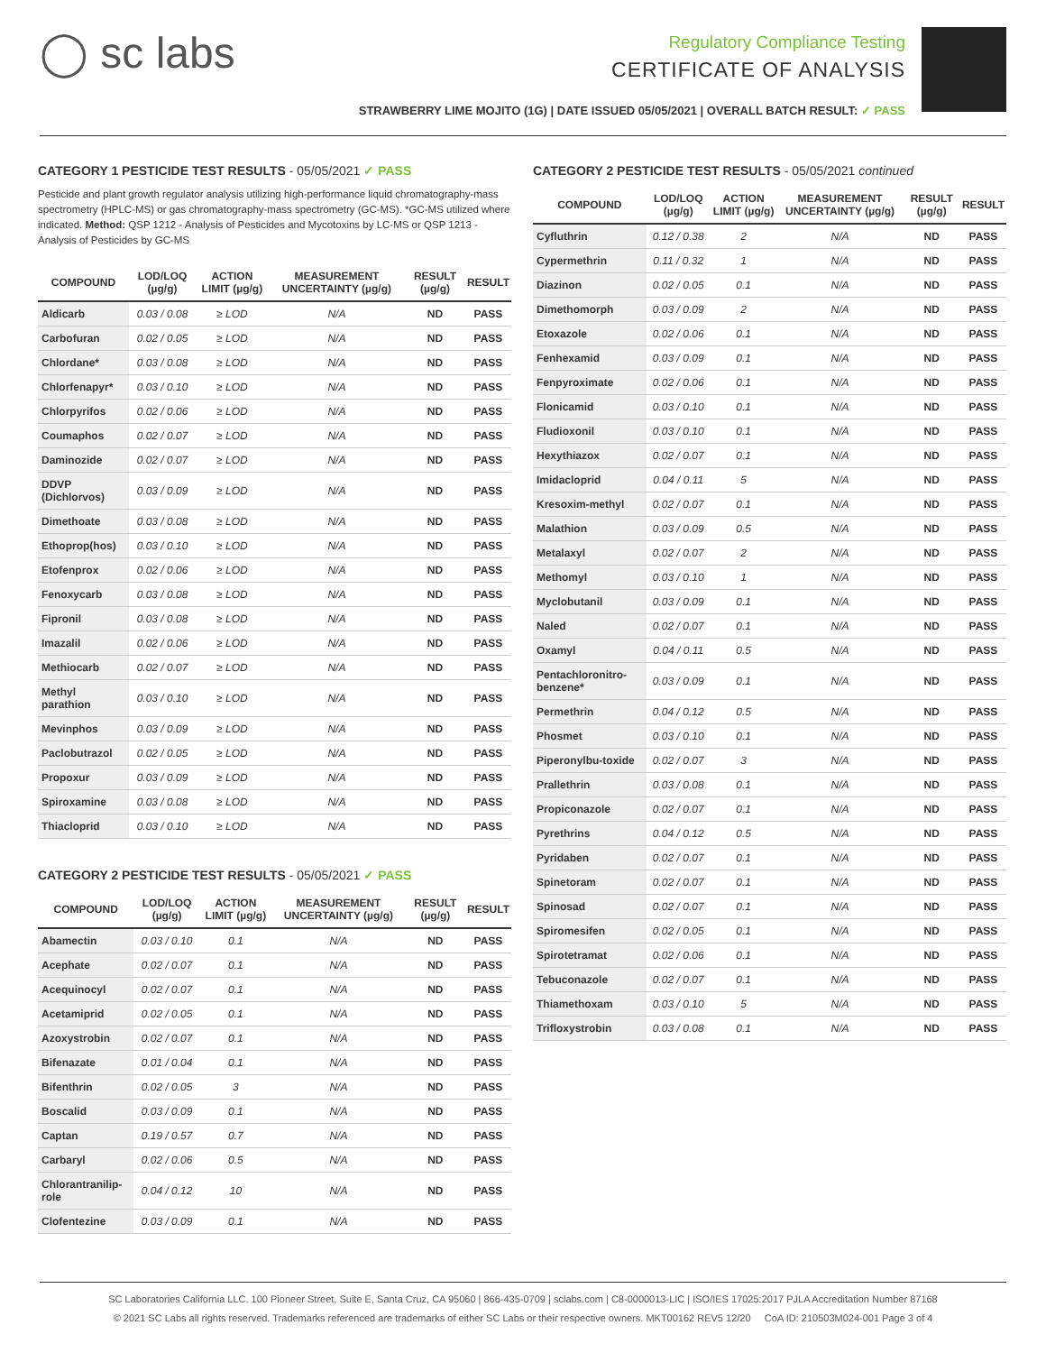◯ sc labs
Regulatory Compliance Testing
CERTIFICATE OF ANALYSIS
STRAWBERRY LIME MOJITO (1G) | DATE ISSUED 05/05/2021 | OVERALL BATCH RESULT: ✓ PASS
CATEGORY 1 PESTICIDE TEST RESULTS - 05/05/2021 ✓ PASS
Pesticide and plant growth regulator analysis utilizing high-performance liquid chromatography-mass spectrometry (HPLC-MS) or gas chromatography-mass spectrometry (GC-MS). *GC-MS utilized where indicated. Method: QSP 1212 - Analysis of Pesticides and Mycotoxins by LC-MS or QSP 1213 - Analysis of Pesticides by GC-MS
| COMPOUND | LOD/LOQ (µg/g) | ACTION LIMIT (µg/g) | MEASUREMENT UNCERTAINTY (µg/g) | RESULT (µg/g) | RESULT |
| --- | --- | --- | --- | --- | --- |
| Aldicarb | 0.03 / 0.08 | ≥ LOD | N/A | ND | PASS |
| Carbofuran | 0.02 / 0.05 | ≥ LOD | N/A | ND | PASS |
| Chlordane* | 0.03 / 0.08 | ≥ LOD | N/A | ND | PASS |
| Chlorfenapyr* | 0.03 / 0.10 | ≥ LOD | N/A | ND | PASS |
| Chlorpyrifos | 0.02 / 0.06 | ≥ LOD | N/A | ND | PASS |
| Coumaphos | 0.02 / 0.07 | ≥ LOD | N/A | ND | PASS |
| Daminozide | 0.02 / 0.07 | ≥ LOD | N/A | ND | PASS |
| DDVP (Dichlorvos) | 0.03 / 0.09 | ≥ LOD | N/A | ND | PASS |
| Dimethoate | 0.03 / 0.08 | ≥ LOD | N/A | ND | PASS |
| Ethoprop(hos) | 0.03 / 0.10 | ≥ LOD | N/A | ND | PASS |
| Etofenprox | 0.02 / 0.06 | ≥ LOD | N/A | ND | PASS |
| Fenoxycarb | 0.03 / 0.08 | ≥ LOD | N/A | ND | PASS |
| Fipronil | 0.03 / 0.08 | ≥ LOD | N/A | ND | PASS |
| Imazalil | 0.02 / 0.06 | ≥ LOD | N/A | ND | PASS |
| Methiocarb | 0.02 / 0.07 | ≥ LOD | N/A | ND | PASS |
| Methyl parathion | 0.03 / 0.10 | ≥ LOD | N/A | ND | PASS |
| Mevinphos | 0.03 / 0.09 | ≥ LOD | N/A | ND | PASS |
| Paclobutrazol | 0.02 / 0.05 | ≥ LOD | N/A | ND | PASS |
| Propoxur | 0.03 / 0.09 | ≥ LOD | N/A | ND | PASS |
| Spiroxamine | 0.03 / 0.08 | ≥ LOD | N/A | ND | PASS |
| Thiacloprid | 0.03 / 0.10 | ≥ LOD | N/A | ND | PASS |
CATEGORY 2 PESTICIDE TEST RESULTS - 05/05/2021 ✓ PASS
| COMPOUND | LOD/LOQ (µg/g) | ACTION LIMIT (µg/g) | MEASUREMENT UNCERTAINTY (µg/g) | RESULT (µg/g) | RESULT |
| --- | --- | --- | --- | --- | --- |
| Abamectin | 0.03 / 0.10 | 0.1 | N/A | ND | PASS |
| Acephate | 0.02 / 0.07 | 0.1 | N/A | ND | PASS |
| Acequinocyl | 0.02 / 0.07 | 0.1 | N/A | ND | PASS |
| Acetamiprid | 0.02 / 0.05 | 0.1 | N/A | ND | PASS |
| Azoxystrobin | 0.02 / 0.07 | 0.1 | N/A | ND | PASS |
| Bifenazate | 0.01 / 0.04 | 0.1 | N/A | ND | PASS |
| Bifenthrin | 0.02 / 0.05 | 3 | N/A | ND | PASS |
| Boscalid | 0.03 / 0.09 | 0.1 | N/A | ND | PASS |
| Captan | 0.19 / 0.57 | 0.7 | N/A | ND | PASS |
| Carbaryl | 0.02 / 0.06 | 0.5 | N/A | ND | PASS |
| Chlorantranilip-role | 0.04 / 0.12 | 10 | N/A | ND | PASS |
| Clofentezine | 0.03 / 0.09 | 0.1 | N/A | ND | PASS |
CATEGORY 2 PESTICIDE TEST RESULTS - 05/05/2021 continued
| COMPOUND | LOD/LOQ (µg/g) | ACTION LIMIT (µg/g) | MEASUREMENT UNCERTAINTY (µg/g) | RESULT (µg/g) | RESULT |
| --- | --- | --- | --- | --- | --- |
| Cyfluthrin | 0.12 / 0.38 | 2 | N/A | ND | PASS |
| Cypermethrin | 0.11 / 0.32 | 1 | N/A | ND | PASS |
| Diazinon | 0.02 / 0.05 | 0.1 | N/A | ND | PASS |
| Dimethomorph | 0.03 / 0.09 | 2 | N/A | ND | PASS |
| Etoxazole | 0.02 / 0.06 | 0.1 | N/A | ND | PASS |
| Fenhexamid | 0.03 / 0.09 | 0.1 | N/A | ND | PASS |
| Fenpyroximate | 0.02 / 0.06 | 0.1 | N/A | ND | PASS |
| Flonicamid | 0.03 / 0.10 | 0.1 | N/A | ND | PASS |
| Fludioxonil | 0.03 / 0.10 | 0.1 | N/A | ND | PASS |
| Hexythiazox | 0.02 / 0.07 | 0.1 | N/A | ND | PASS |
| Imidacloprid | 0.04 / 0.11 | 5 | N/A | ND | PASS |
| Kresoxim-methyl | 0.02 / 0.07 | 0.1 | N/A | ND | PASS |
| Malathion | 0.03 / 0.09 | 0.5 | N/A | ND | PASS |
| Metalaxyl | 0.02 / 0.07 | 2 | N/A | ND | PASS |
| Methomyl | 0.03 / 0.10 | 1 | N/A | ND | PASS |
| Myclobutanil | 0.03 / 0.09 | 0.1 | N/A | ND | PASS |
| Naled | 0.02 / 0.07 | 0.1 | N/A | ND | PASS |
| Oxamyl | 0.04 / 0.11 | 0.5 | N/A | ND | PASS |
| Pentachloronitro-benzene* | 0.03 / 0.09 | 0.1 | N/A | ND | PASS |
| Permethrin | 0.04 / 0.12 | 0.5 | N/A | ND | PASS |
| Phosmet | 0.03 / 0.10 | 0.1 | N/A | ND | PASS |
| Piperonylbu-toxide | 0.02 / 0.07 | 3 | N/A | ND | PASS |
| Prallethrin | 0.03 / 0.08 | 0.1 | N/A | ND | PASS |
| Propiconazole | 0.02 / 0.07 | 0.1 | N/A | ND | PASS |
| Pyrethrins | 0.04 / 0.12 | 0.5 | N/A | ND | PASS |
| Pyridaben | 0.02 / 0.07 | 0.1 | N/A | ND | PASS |
| Spinetoram | 0.02 / 0.07 | 0.1 | N/A | ND | PASS |
| Spinosad | 0.02 / 0.07 | 0.1 | N/A | ND | PASS |
| Spiromesifen | 0.02 / 0.05 | 0.1 | N/A | ND | PASS |
| Spirotetramat | 0.02 / 0.06 | 0.1 | N/A | ND | PASS |
| Tebuconazole | 0.02 / 0.07 | 0.1 | N/A | ND | PASS |
| Thiamethoxam | 0.03 / 0.10 | 5 | N/A | ND | PASS |
| Trifloxystrobin | 0.03 / 0.08 | 0.1 | N/A | ND | PASS |
SC Laboratories California LLC. 100 Pioneer Street, Suite E, Santa Cruz, CA 95060 | 866-435-0709 | sclabs.com | C8-0000013-LIC | ISO/IES 17025:2017 PJLA Accreditation Number 87168
© 2021 SC Labs all rights reserved. Trademarks referenced are trademarks of either SC Labs or their respective owners. MKT00162 REV5 12/20 CoA ID: 210503M024-001 Page 3 of 4